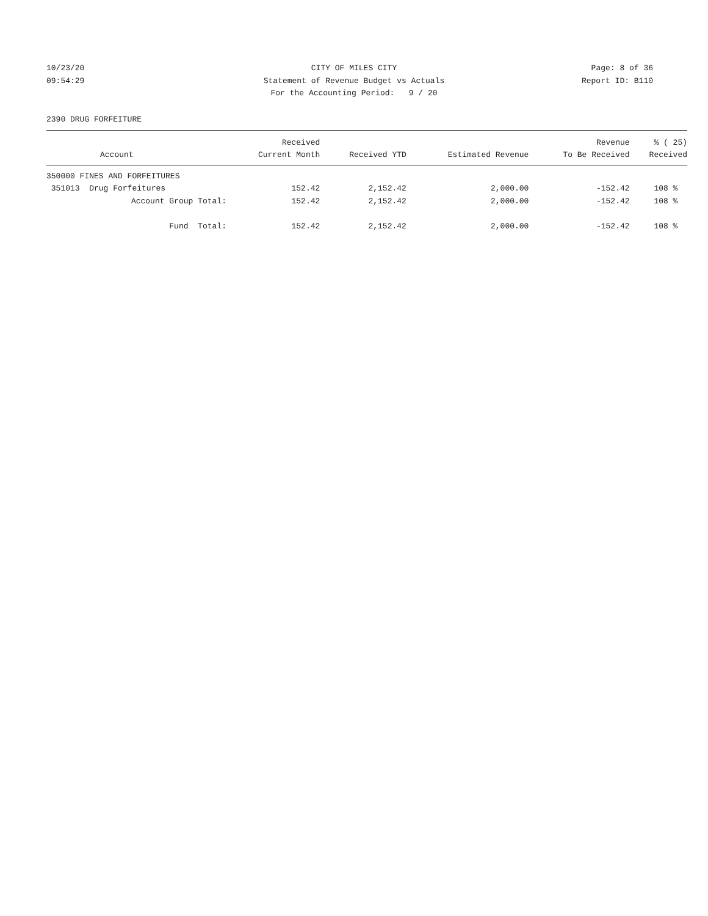10/23/20 CITY OF MILES CITY Page: 8 of 36
09:54:29 Statement of Revenue Budget vs Actuals
Report ID: B110
For the Accounting Period: 9 / 20
2390 DRUG FORFEITURE
| | Received | | | Revenue | % ( 25) |
| --- | --- | --- | --- | --- | --- |
| Account | Current Month | Received YTD | Estimated Revenue | To Be Received | Received |
| 350000 FINES AND FORFEITURES | | | | | |
| 351013 Drug Forfeitures | 152.42 | 2,152.42 | 2,000.00 | -152.42 | 108 % |
| Account Group Total: | 152.42 | 2,152.42 | 2,000.00 | -152.42 | 108 % |
| Fund Total: | 152.42 | 2,152.42 | 2,000.00 | -152.42 | 108 % |